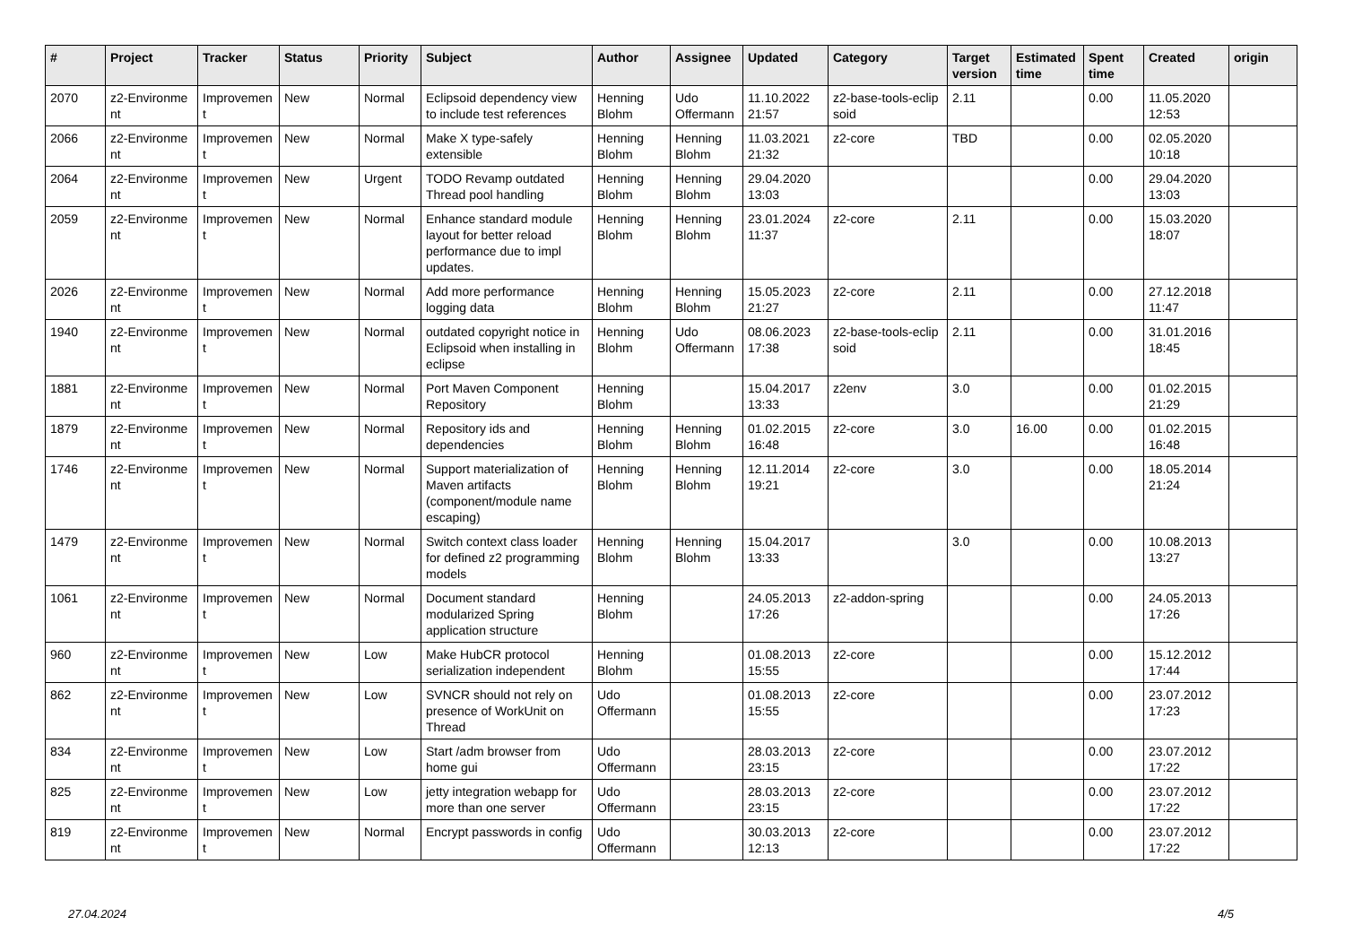| # | Project | Tracker | Status | Priority | Subject | Author | Assignee | Updated | Category | Target version | Estimated time | Spent time | Created | origin |
| --- | --- | --- | --- | --- | --- | --- | --- | --- | --- | --- | --- | --- | --- | --- |
| 2070 | z2-Environme nt | Improvemen t | New | Normal | Eclipsoid dependency view to include test references | Henning Blohm | Udo Offermann | 11.10.2022 21:57 | z2-base-tools-eclip soid | 2.11 | | 0.00 | 11.05.2020 12:53 | |
| 2066 | z2-Environme nt | Improvemen t | New | Normal | Make X type-safely extensible | Henning Blohm | Henning Blohm | 11.03.2021 21:32 | z2-core | TBD | | 0.00 | 02.05.2020 10:18 | |
| 2064 | z2-Environme nt | Improvemen t | New | Urgent | TODO Revamp outdated Thread pool handling | Henning Blohm | Henning Blohm | 29.04.2020 13:03 | | | | 0.00 | 29.04.2020 13:03 | |
| 2059 | z2-Environme nt | Improvemen t | New | Normal | Enhance standard module layout for better reload performance due to impl updates. | Henning Blohm | Henning Blohm | 23.01.2024 11:37 | z2-core | 2.11 | | 0.00 | 15.03.2020 18:07 | |
| 2026 | z2-Environme nt | Improvemen t | New | Normal | Add more performance logging data | Henning Blohm | Henning Blohm | 15.05.2023 21:27 | z2-core | 2.11 | | 0.00 | 27.12.2018 11:47 | |
| 1940 | z2-Environme nt | Improvemen t | New | Normal | outdated copyright notice in Eclipsoid when installing in eclipse | Henning Blohm | Udo Offermann | 08.06.2023 17:38 | z2-base-tools-eclip soid | 2.11 | | 0.00 | 31.01.2016 18:45 | |
| 1881 | z2-Environme nt | Improvemen t | New | Normal | Port Maven Component Repository | Henning Blohm | | 15.04.2017 13:33 | z2env | 3.0 | | 0.00 | 01.02.2015 21:29 | |
| 1879 | z2-Environme nt | Improvemen t | New | Normal | Repository ids and dependencies | Henning Blohm | Henning Blohm | 01.02.2015 16:48 | z2-core | 3.0 | 16.00 | 0.00 | 01.02.2015 16:48 | |
| 1746 | z2-Environme nt | Improvemen t | New | Normal | Support materialization of Maven artifacts (component/module name escaping) | Henning Blohm | Henning Blohm | 12.11.2014 19:21 | z2-core | 3.0 | | 0.00 | 18.05.2014 21:24 | |
| 1479 | z2-Environme nt | Improvemen t | New | Normal | Switch context class loader for defined z2 programming models | Henning Blohm | Henning Blohm | 15.04.2017 13:33 | | 3.0 | | 0.00 | 10.08.2013 13:27 | |
| 1061 | z2-Environme nt | Improvemen t | New | Normal | Document standard modularized Spring application structure | Henning Blohm | | 24.05.2013 17:26 | z2-addon-spring | | | 0.00 | 24.05.2013 17:26 | |
| 960 | z2-Environme nt | Improvemen t | New | Low | Make HubCR protocol serialization independent | Henning Blohm | | 01.08.2013 15:55 | z2-core | | | 0.00 | 15.12.2012 17:44 | |
| 862 | z2-Environme nt | Improvemen t | New | Low | SVNCR should not rely on presence of WorkUnit on Thread | Udo Offermann | | 01.08.2013 15:55 | z2-core | | | 0.00 | 23.07.2012 17:23 | |
| 834 | z2-Environme nt | Improvemen t | New | Low | Start /adm browser from home gui | Udo Offermann | | 28.03.2013 23:15 | z2-core | | | 0.00 | 23.07.2012 17:22 | |
| 825 | z2-Environme nt | Improvemen t | New | Low | jetty integration webapp for more than one server | Udo Offermann | | 28.03.2013 23:15 | z2-core | | | 0.00 | 23.07.2012 17:22 | |
| 819 | z2-Environme nt | Improvemen t | New | Normal | Encrypt passwords in config | Udo Offermann | | 30.03.2013 12:13 | z2-core | | | 0.00 | 23.07.2012 17:22 | |
27.04.2024 4/5